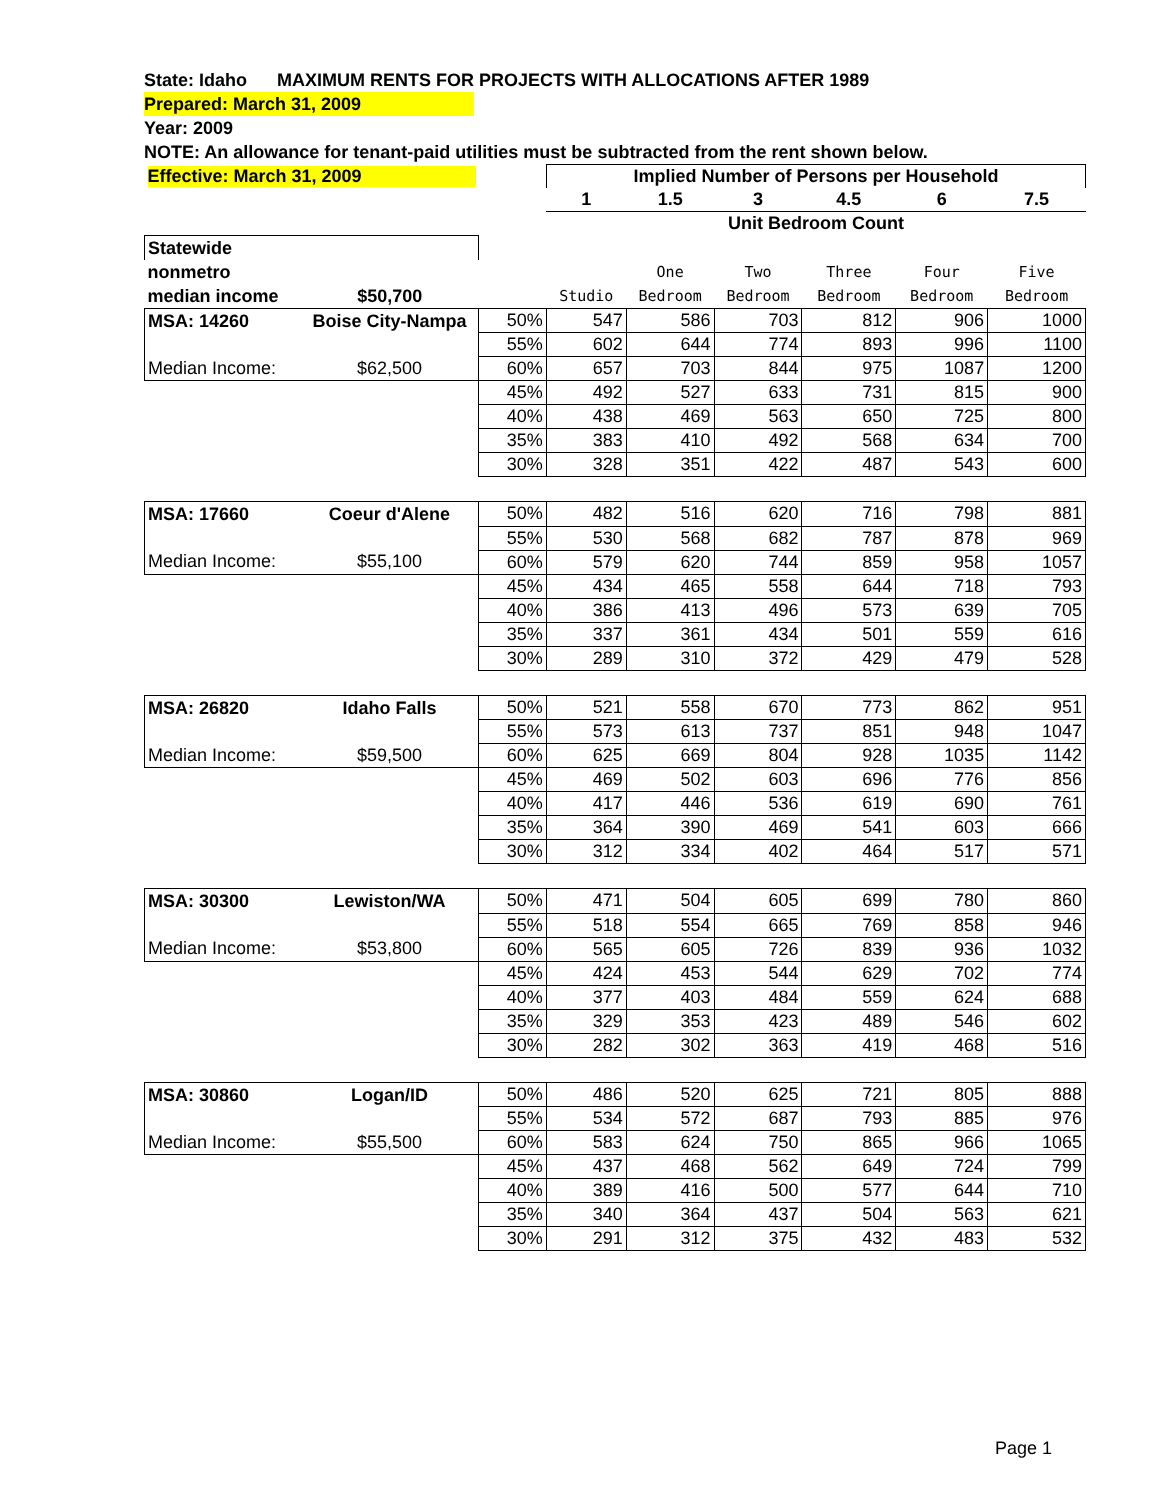State: Idaho MAXIMUM RENTS FOR PROJECTS WITH ALLOCATIONS AFTER 1989
Prepared: March 31, 2009
Year: 2009
NOTE: An allowance for tenant-paid utilities must be subtracted from the rent shown below.
| Effective: March 31, 2009 | | | Implied Number of Persons per Household | | | | | |
| | | | 1 | 1.5 | 3 | 4.5 | 6 | 7.5 |
| | | | Unit Bedroom Count | | | | | |
| Statewide | | | | | | | | |
| nonmetro | | | | One | Two | Three | Four | Five |
| median income | $50,700 | | Studio | Bedroom | Bedroom | Bedroom | Bedroom | Bedroom |
| MSA: 14260 | Boise City-Nampa | 50% | 547 | 586 | 703 | 812 | 906 | 1000 |
| | | 55% | 602 | 644 | 774 | 893 | 996 | 1100 |
| Median Income: | $62,500 | 60% | 657 | 703 | 844 | 975 | 1087 | 1200 |
| | | 45% | 492 | 527 | 633 | 731 | 815 | 900 |
| | | 40% | 438 | 469 | 563 | 650 | 725 | 800 |
| | | 35% | 383 | 410 | 492 | 568 | 634 | 700 |
| | | 30% | 328 | 351 | 422 | 487 | 543 | 600 |
| MSA: 17660 | Coeur d'Alene | 50% | 482 | 516 | 620 | 716 | 798 | 881 |
| | | 55% | 530 | 568 | 682 | 787 | 878 | 969 |
| Median Income: | $55,100 | 60% | 579 | 620 | 744 | 859 | 958 | 1057 |
| | | 45% | 434 | 465 | 558 | 644 | 718 | 793 |
| | | 40% | 386 | 413 | 496 | 573 | 639 | 705 |
| | | 35% | 337 | 361 | 434 | 501 | 559 | 616 |
| | | 30% | 289 | 310 | 372 | 429 | 479 | 528 |
| MSA: 26820 | Idaho Falls | 50% | 521 | 558 | 670 | 773 | 862 | 951 |
| | | 55% | 573 | 613 | 737 | 851 | 948 | 1047 |
| Median Income: | $59,500 | 60% | 625 | 669 | 804 | 928 | 1035 | 1142 |
| | | 45% | 469 | 502 | 603 | 696 | 776 | 856 |
| | | 40% | 417 | 446 | 536 | 619 | 690 | 761 |
| | | 35% | 364 | 390 | 469 | 541 | 603 | 666 |
| | | 30% | 312 | 334 | 402 | 464 | 517 | 571 |
| MSA: 30300 | Lewiston/WA | 50% | 471 | 504 | 605 | 699 | 780 | 860 |
| | | 55% | 518 | 554 | 665 | 769 | 858 | 946 |
| Median Income: | $53,800 | 60% | 565 | 605 | 726 | 839 | 936 | 1032 |
| | | 45% | 424 | 453 | 544 | 629 | 702 | 774 |
| | | 40% | 377 | 403 | 484 | 559 | 624 | 688 |
| | | 35% | 329 | 353 | 423 | 489 | 546 | 602 |
| | | 30% | 282 | 302 | 363 | 419 | 468 | 516 |
| MSA: 30860 | Logan/ID | 50% | 486 | 520 | 625 | 721 | 805 | 888 |
| | | 55% | 534 | 572 | 687 | 793 | 885 | 976 |
| Median Income: | $55,500 | 60% | 583 | 624 | 750 | 865 | 966 | 1065 |
| | | 45% | 437 | 468 | 562 | 649 | 724 | 799 |
| | | 40% | 389 | 416 | 500 | 577 | 644 | 710 |
| | | 35% | 340 | 364 | 437 | 504 | 563 | 621 |
| | | 30% | 291 | 312 | 375 | 432 | 483 | 532 |
Page 1